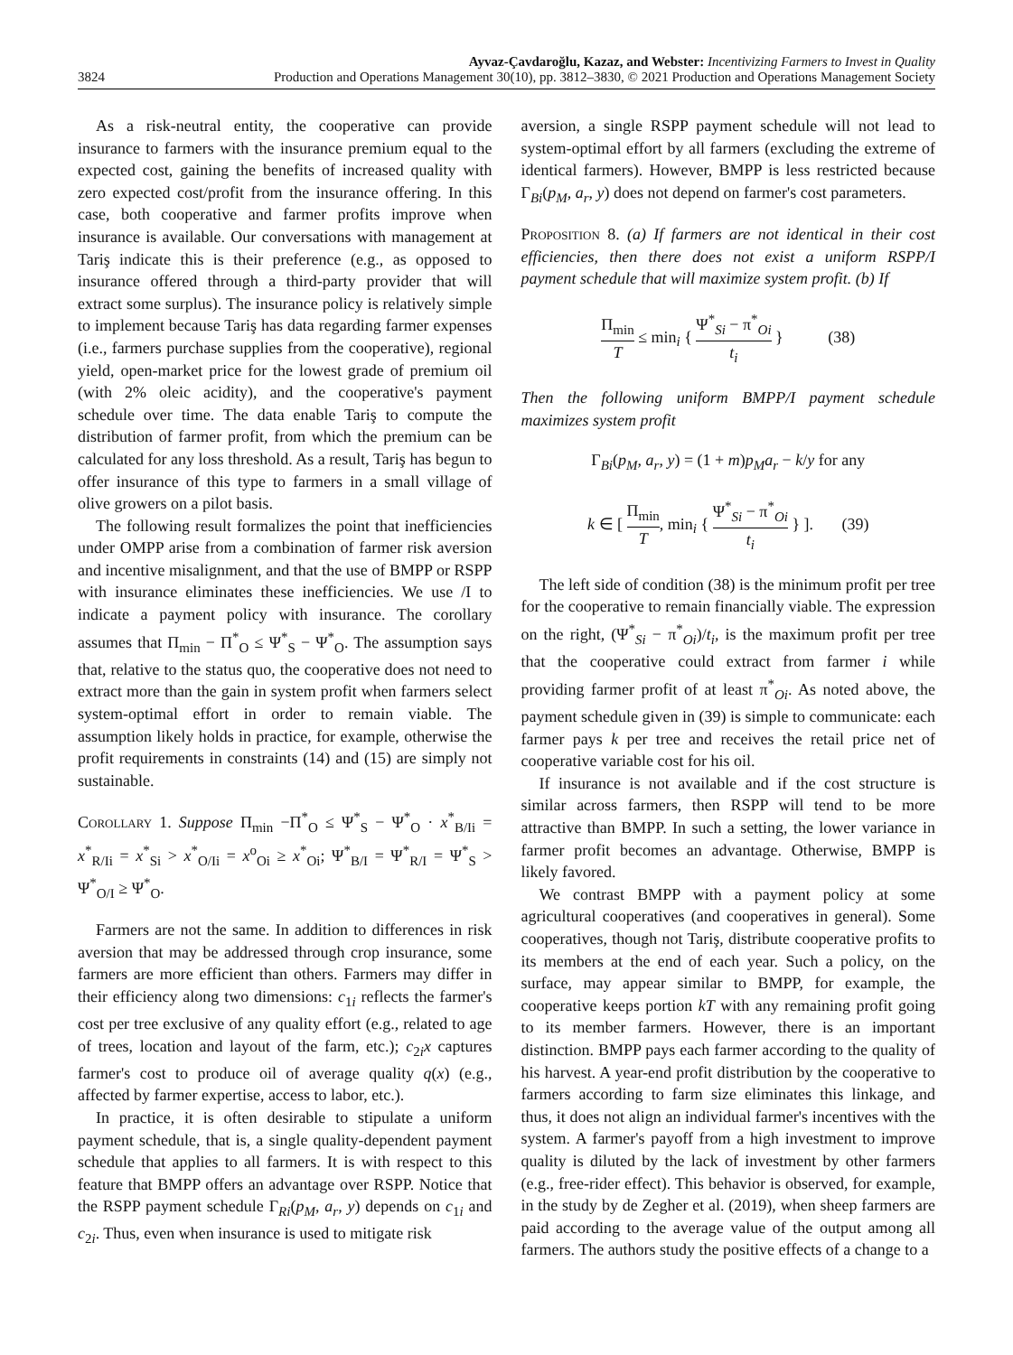3824
Ayvaz-Çavdaroğlu, Kazaz, and Webster: Incentivizing Farmers to Invest in Quality
Production and Operations Management 30(10), pp. 3812–3830, © 2021 Production and Operations Management Society
As a risk-neutral entity, the cooperative can provide insurance to farmers with the insurance premium equal to the expected cost, gaining the benefits of increased quality with zero expected cost/profit from the insurance offering. In this case, both cooperative and farmer profits improve when insurance is available. Our conversations with management at Tariş indicate this is their preference (e.g., as opposed to insurance offered through a third-party provider that will extract some surplus). The insurance policy is relatively simple to implement because Tariş has data regarding farmer expenses (i.e., farmers purchase supplies from the cooperative), regional yield, open-market price for the lowest grade of premium oil (with 2% oleic acidity), and the cooperative's payment schedule over time. The data enable Tariş to compute the distribution of farmer profit, from which the premium can be calculated for any loss threshold. As a result, Tariş has begun to offer insurance of this type to farmers in a small village of olive growers on a pilot basis.
The following result formalizes the point that inefficiencies under OMPP arise from a combination of farmer risk aversion and incentive misalignment, and that the use of BMPP or RSPP with insurance eliminates these inefficiencies. We use /I to indicate a payment policy with insurance. The corollary assumes that Π<sub>min</sub> − Π<sup>*</sup><sub>O</sub> ≤ Ψ<sup>*</sup><sub>S</sub> − Ψ<sup>*</sup><sub>O</sub>. The assumption says that, relative to the status quo, the cooperative does not need to extract more than the gain in system profit when farmers select system-optimal effort in order to remain viable. The assumption likely holds in practice, for example, otherwise the profit requirements in constraints (14) and (15) are simply not sustainable.
Corollary 1. Suppose Π<sub>min</sub> −Π<sup>*</sup><sub>O</sub> ≤ Ψ<sup>*</sup><sub>S</sub> − Ψ<sup>*</sup><sub>O</sub> · x<sup>*</sup><sub>B/Ii</sub> = x<sup>*</sup><sub>R/Ii</sub> = x<sup>*</sup><sub>Si</sub> > x<sup>*</sup><sub>O/Ii</sub> = x<sup>o</sup><sub>Oi</sub> ≥ x<sup>*</sup><sub>Oi</sub>; Ψ<sup>*</sup><sub>B/I</sub> = Ψ<sup>*</sup><sub>R/I</sub> = Ψ<sup>*</sup><sub>S</sub> > Ψ<sup>*</sup><sub>O/I</sub> ≥ Ψ<sup>*</sup><sub>O</sub>.
Farmers are not the same. In addition to differences in risk aversion that may be addressed through crop insurance, some farmers are more efficient than others. Farmers may differ in their efficiency along two dimensions: c<sub>1i</sub> reflects the farmer's cost per tree exclusive of any quality effort (e.g., related to age of trees, location and layout of the farm, etc.); c<sub>2i</sub>x captures farmer's cost to produce oil of average quality q(x) (e.g., affected by farmer expertise, access to labor, etc.).
In practice, it is often desirable to stipulate a uniform payment schedule, that is, a single quality-dependent payment schedule that applies to all farmers. It is with respect to this feature that BMPP offers an advantage over RSPP. Notice that the RSPP payment schedule Γ<sub>Ri</sub>(p<sub>M</sub>, a<sub>r</sub>, y) depends on c<sub>1i</sub> and c<sub>2i</sub>. Thus, even when insurance is used to mitigate risk
aversion, a single RSPP payment schedule will not lead to system-optimal effort by all farmers (excluding the extreme of identical farmers). However, BMPP is less restricted because Γ<sub>Bi</sub>(p<sub>M</sub>, a<sub>r</sub>, y) does not depend on farmer's cost parameters.
Proposition 8. (a) If farmers are not identical in their cost efficiencies, then there does not exist a uniform RSPP/I payment schedule that will maximize system profit. (b) If
Π<sub>min</sub> T ≤ min<sub>i</sub> { Ψ<sup>*</sup><sub>Si</sub> − π<sup>*</sup><sub>Oi</sub> t<sub>i</sub> } (38)
Then the following uniform BMPP/I payment schedule maximizes system profit
Γ<sub>Bi</sub>(p<sub>M</sub>, a<sub>r</sub>, y) = (1 + m)p<sub>M</sub>a<sub>r</sub> − k/y for any
k ∈ [ Π<sub>min</sub> T, min<sub>i</sub> { Ψ<sup>*</sup><sub>Si</sub> − π<sup>*</sup><sub>Oi</sub> t<sub>i</sub> } ]. (39)
The left side of condition (38) is the minimum profit per tree for the cooperative to remain financially viable. The expression on the right, (Ψ<sup>*</sup><sub>Si</sub> − π<sup>*</sup><sub>Oi</sub>)/t<sub>i</sub>, is the maximum profit per tree that the cooperative could extract from farmer i while providing farmer profit of at least π<sup>*</sup><sub>Oi</sub>. As noted above, the payment schedule given in (39) is simple to communicate: each farmer pays k per tree and receives the retail price net of cooperative variable cost for his oil.
If insurance is not available and if the cost structure is similar across farmers, then RSPP will tend to be more attractive than BMPP. In such a setting, the lower variance in farmer profit becomes an advantage. Otherwise, BMPP is likely favored.
We contrast BMPP with a payment policy at some agricultural cooperatives (and cooperatives in general). Some cooperatives, though not Tariş, distribute cooperative profits to its members at the end of each year. Such a policy, on the surface, may appear similar to BMPP, for example, the cooperative keeps portion kT with any remaining profit going to its member farmers. However, there is an important distinction. BMPP pays each farmer according to the quality of his harvest. A year-end profit distribution by the cooperative to farmers according to farm size eliminates this linkage, and thus, it does not align an individual farmer's incentives with the system. A farmer's payoff from a high investment to improve quality is diluted by the lack of investment by other farmers (e.g., free-rider effect). This behavior is observed, for example, in the study by de Zegher et al. (2019), when sheep farmers are paid according to the average value of the output among all farmers. The authors study the positive effects of a change to a